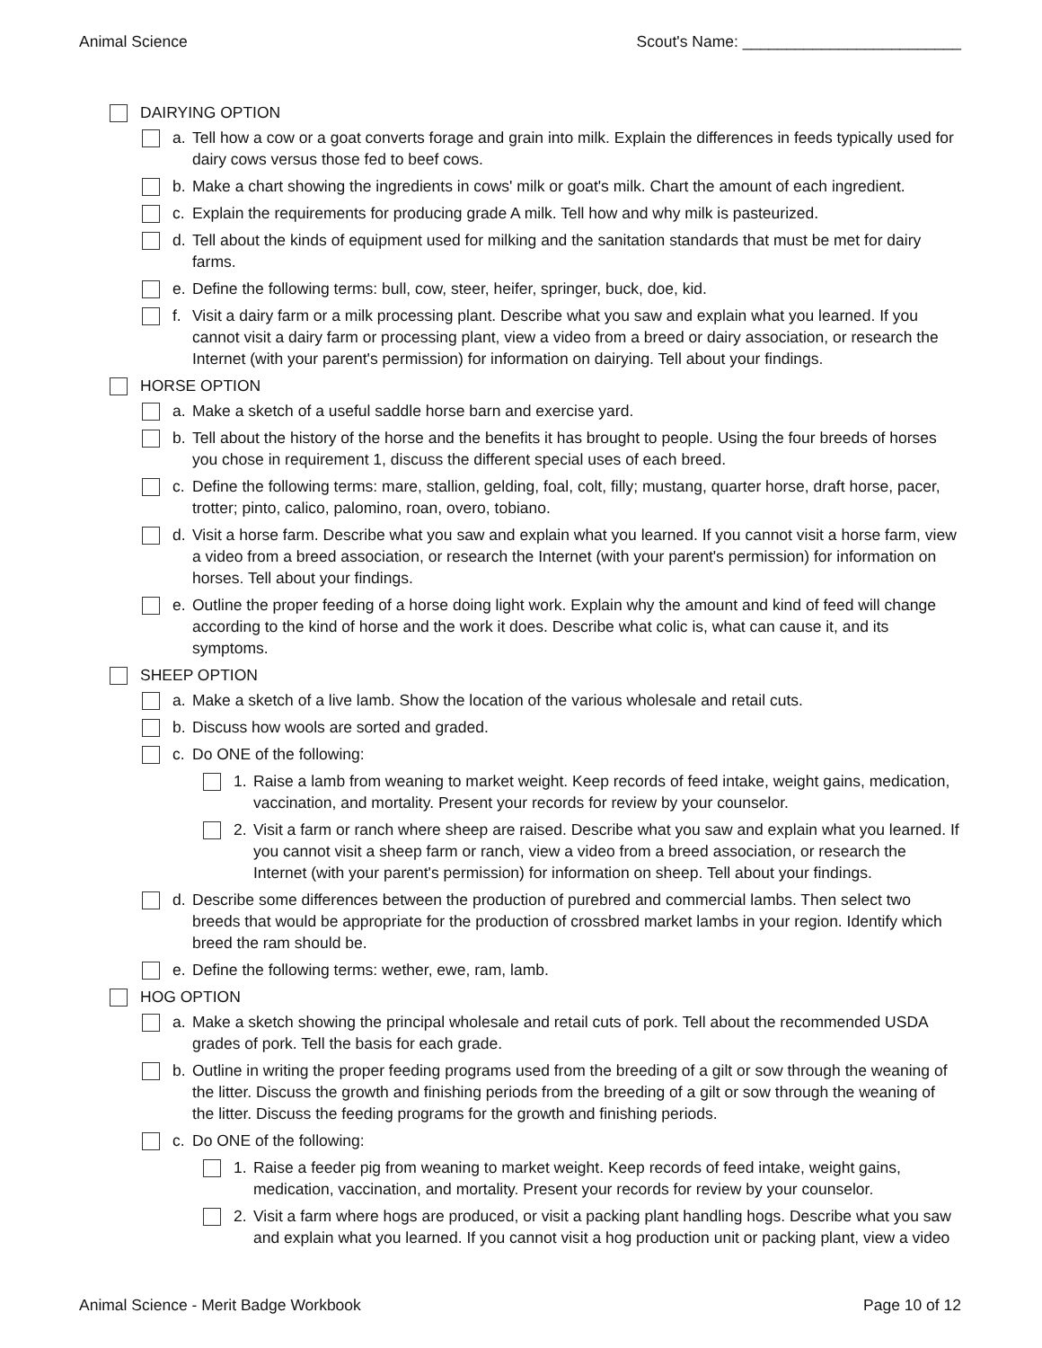Animal Science Scout's Name: _________________________
DAIRYING OPTION
a. Tell how a cow or a goat converts forage and grain into milk. Explain the differences in feeds typically used for dairy cows versus those fed to beef cows.
b. Make a chart showing the ingredients in cows' milk or goat's milk. Chart the amount of each ingredient.
c. Explain the requirements for producing grade A milk. Tell how and why milk is pasteurized.
d. Tell about the kinds of equipment used for milking and the sanitation standards that must be met for dairy farms.
e. Define the following terms: bull, cow, steer, heifer, springer, buck, doe, kid.
f. Visit a dairy farm or a milk processing plant. Describe what you saw and explain what you learned. If you cannot visit a dairy farm or processing plant, view a video from a breed or dairy association, or research the Internet (with your parent's permission) for information on dairying. Tell about your findings.
HORSE OPTION
a. Make a sketch of a useful saddle horse barn and exercise yard.
b. Tell about the history of the horse and the benefits it has brought to people. Using the four breeds of horses you chose in requirement 1, discuss the different special uses of each breed.
c. Define the following terms: mare, stallion, gelding, foal, colt, filly; mustang, quarter horse, draft horse, pacer, trotter; pinto, calico, palomino, roan, overo, tobiano.
d. Visit a horse farm. Describe what you saw and explain what you learned. If you cannot visit a horse farm, view a video from a breed association, or research the Internet (with your parent's permission) for information on horses. Tell about your findings.
e. Outline the proper feeding of a horse doing light work. Explain why the amount and kind of feed will change according to the kind of horse and the work it does. Describe what colic is, what can cause it, and its symptoms.
SHEEP OPTION
a. Make a sketch of a live lamb. Show the location of the various wholesale and retail cuts.
b. Discuss how wools are sorted and graded.
c. Do ONE of the following:
1. Raise a lamb from weaning to market weight. Keep records of feed intake, weight gains, medication, vaccination, and mortality. Present your records for review by your counselor.
2. Visit a farm or ranch where sheep are raised. Describe what you saw and explain what you learned. If you cannot visit a sheep farm or ranch, view a video from a breed association, or research the Internet (with your parent's permission) for information on sheep. Tell about your findings.
d. Describe some differences between the production of purebred and commercial lambs. Then select two breeds that would be appropriate for the production of crossbred market lambs in your region. Identify which breed the ram should be.
e. Define the following terms: wether, ewe, ram, lamb.
HOG OPTION
a. Make a sketch showing the principal wholesale and retail cuts of pork. Tell about the recommended USDA grades of pork. Tell the basis for each grade.
b. Outline in writing the proper feeding programs used from the breeding of a gilt or sow through the weaning of the litter. Discuss the growth and finishing periods from the breeding of a gilt or sow through the weaning of the litter. Discuss the feeding programs for the growth and finishing periods.
c. Do ONE of the following:
1. Raise a feeder pig from weaning to market weight. Keep records of feed intake, weight gains, medication, vaccination, and mortality. Present your records for review by your counselor.
2. Visit a farm where hogs are produced, or visit a packing plant handling hogs. Describe what you saw and explain what you learned. If you cannot visit a hog production unit or packing plant, view a video
Animal Science - Merit Badge Workbook Page 10 of 12